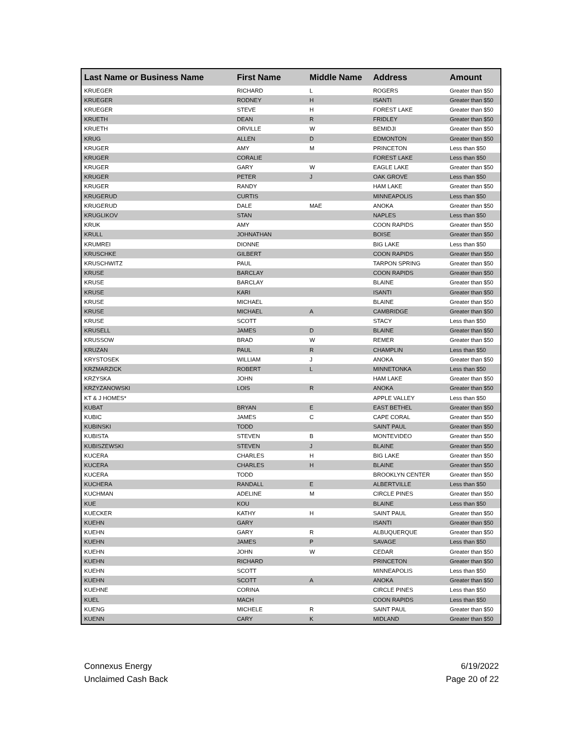| Last Name or Business Name | First Name | Middle Name | Address | Amount |
| --- | --- | --- | --- | --- |
| KRUEGER | RICHARD | L | ROGERS | Greater than $50 |
| KRUEGER | RODNEY | H | ISANTI | Greater than $50 |
| KRUEGER | STEVE | H | FOREST LAKE | Greater than $50 |
| KRUETH | DEAN | R | FRIDLEY | Greater than $50 |
| KRUETH | ORVILLE | W | BEMIDJI | Greater than $50 |
| KRUG | ALLEN | D | EDMONTON | Greater than $50 |
| KRUGER | AMY | M | PRINCETON | Less than $50 |
| KRUGER | CORALIE | | FOREST LAKE | Less than $50 |
| KRUGER | GARY | W | EAGLE LAKE | Greater than $50 |
| KRUGER | PETER | J | OAK GROVE | Less than $50 |
| KRUGER | RANDY | | HAM LAKE | Greater than $50 |
| KRUGERUD | CURTIS | | MINNEAPOLIS | Less than $50 |
| KRUGERUD | DALE | MAE | ANOKA | Greater than $50 |
| KRUGLIKOV | STAN | | NAPLES | Less than $50 |
| KRUK | AMY | | COON RAPIDS | Greater than $50 |
| KRULL | JOHNATHAN | | BOISE | Greater than $50 |
| KRUMREI | DIONNE | | BIG LAKE | Less than $50 |
| KRUSCHKE | GILBERT | | COON RAPIDS | Greater than $50 |
| KRUSCHWITZ | PAUL | | TARPON SPRING | Greater than $50 |
| KRUSE | BARCLAY | | COON RAPIDS | Greater than $50 |
| KRUSE | BARCLAY | | BLAINE | Greater than $50 |
| KRUSE | KARI | | ISANTI | Greater than $50 |
| KRUSE | MICHAEL | | BLAINE | Greater than $50 |
| KRUSE | MICHAEL | A | CAMBRIDGE | Greater than $50 |
| KRUSE | SCOTT | | STACY | Less than $50 |
| KRUSELL | JAMES | D | BLAINE | Greater than $50 |
| KRUSSOW | BRAD | W | REMER | Greater than $50 |
| KRUZAN | PAUL | R | CHAMPLIN | Less than $50 |
| KRYSTOSEK | WILLIAM | J | ANOKA | Greater than $50 |
| KRZMARZICK | ROBERT | L | MINNETONKA | Less than $50 |
| KRZYSKA | JOHN | | HAM LAKE | Greater than $50 |
| KRZYZANOWSKI | LOIS | R | ANOKA | Greater than $50 |
| KT & J HOMES* | | | APPLE VALLEY | Less than $50 |
| KUBAT | BRYAN | E | EAST BETHEL | Greater than $50 |
| KUBIC | JAMES | C | CAPE CORAL | Greater than $50 |
| KUBINSKI | TODD | | SAINT PAUL | Greater than $50 |
| KUBISTA | STEVEN | B | MONTEVIDEO | Greater than $50 |
| KUBISZEWSKI | STEVEN | J | BLAINE | Greater than $50 |
| KUCERA | CHARLES | H | BIG LAKE | Greater than $50 |
| KUCERA | CHARLES | H | BLAINE | Greater than $50 |
| KUCERA | TODD | | BROOKLYN CENTER | Greater than $50 |
| KUCHERA | RANDALL | E | ALBERTVILLE | Less than $50 |
| KUCHMAN | ADELINE | M | CIRCLE PINES | Greater than $50 |
| KUE | KOU | | BLAINE | Less than $50 |
| KUECKER | KATHY | H | SAINT PAUL | Greater than $50 |
| KUEHN | GARY | | ISANTI | Greater than $50 |
| KUEHN | GARY | R | ALBUQUERQUE | Greater than $50 |
| KUEHN | JAMES | P | SAVAGE | Less than $50 |
| KUEHN | JOHN | W | CEDAR | Greater than $50 |
| KUEHN | RICHARD | | PRINCETON | Greater than $50 |
| KUEHN | SCOTT | | MINNEAPOLIS | Less than $50 |
| KUEHN | SCOTT | A | ANOKA | Greater than $50 |
| KUEHNE | CORINA | | CIRCLE PINES | Less than $50 |
| KUEL | MACH | | COON RAPIDS | Less than $50 |
| KUENG | MICHELE | R | SAINT PAUL | Greater than $50 |
| KUENN | CARY | K | MIDLAND | Greater than $50 |
Connexus Energy
Unclaimed Cash Back
6/19/2022
Page 20 of 22